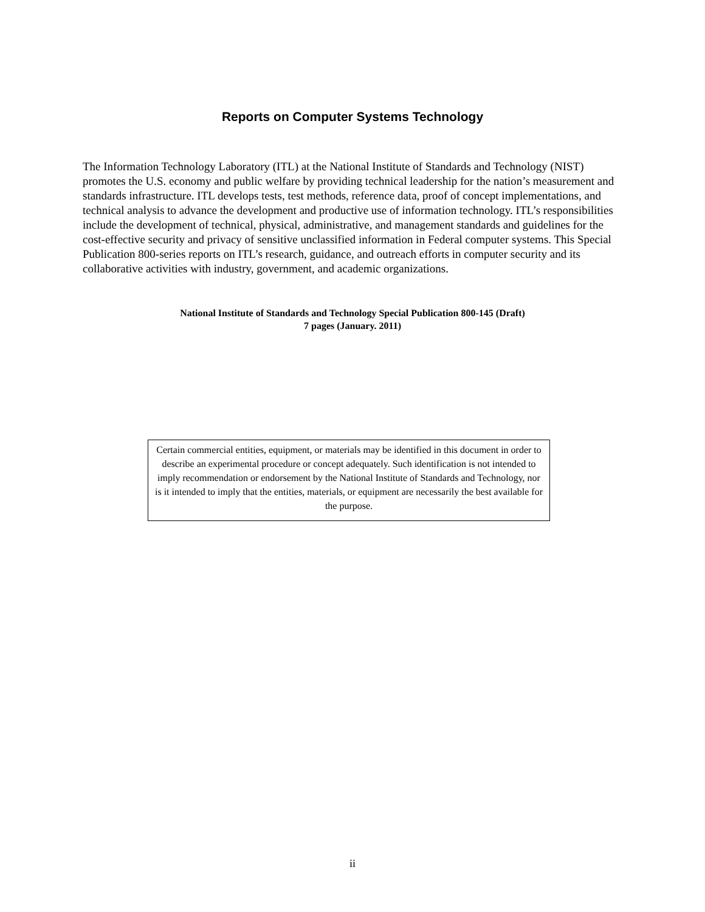Reports on Computer Systems Technology
The Information Technology Laboratory (ITL) at the National Institute of Standards and Technology (NIST) promotes the U.S. economy and public welfare by providing technical leadership for the nation’s measurement and standards infrastructure. ITL develops tests, test methods, reference data, proof of concept implementations, and technical analysis to advance the development and productive use of information technology. ITL’s responsibilities include the development of technical, physical, administrative, and management standards and guidelines for the cost-effective security and privacy of sensitive unclassified information in Federal computer systems. This Special Publication 800-series reports on ITL’s research, guidance, and outreach efforts in computer security and its collaborative activities with industry, government, and academic organizations.
National Institute of Standards and Technology Special Publication 800-145 (Draft)
7 pages (January. 2011)
Certain commercial entities, equipment, or materials may be identified in this document in order to describe an experimental procedure or concept adequately. Such identification is not intended to imply recommendation or endorsement by the National Institute of Standards and Technology, nor is it intended to imply that the entities, materials, or equipment are necessarily the best available for the purpose.
ii